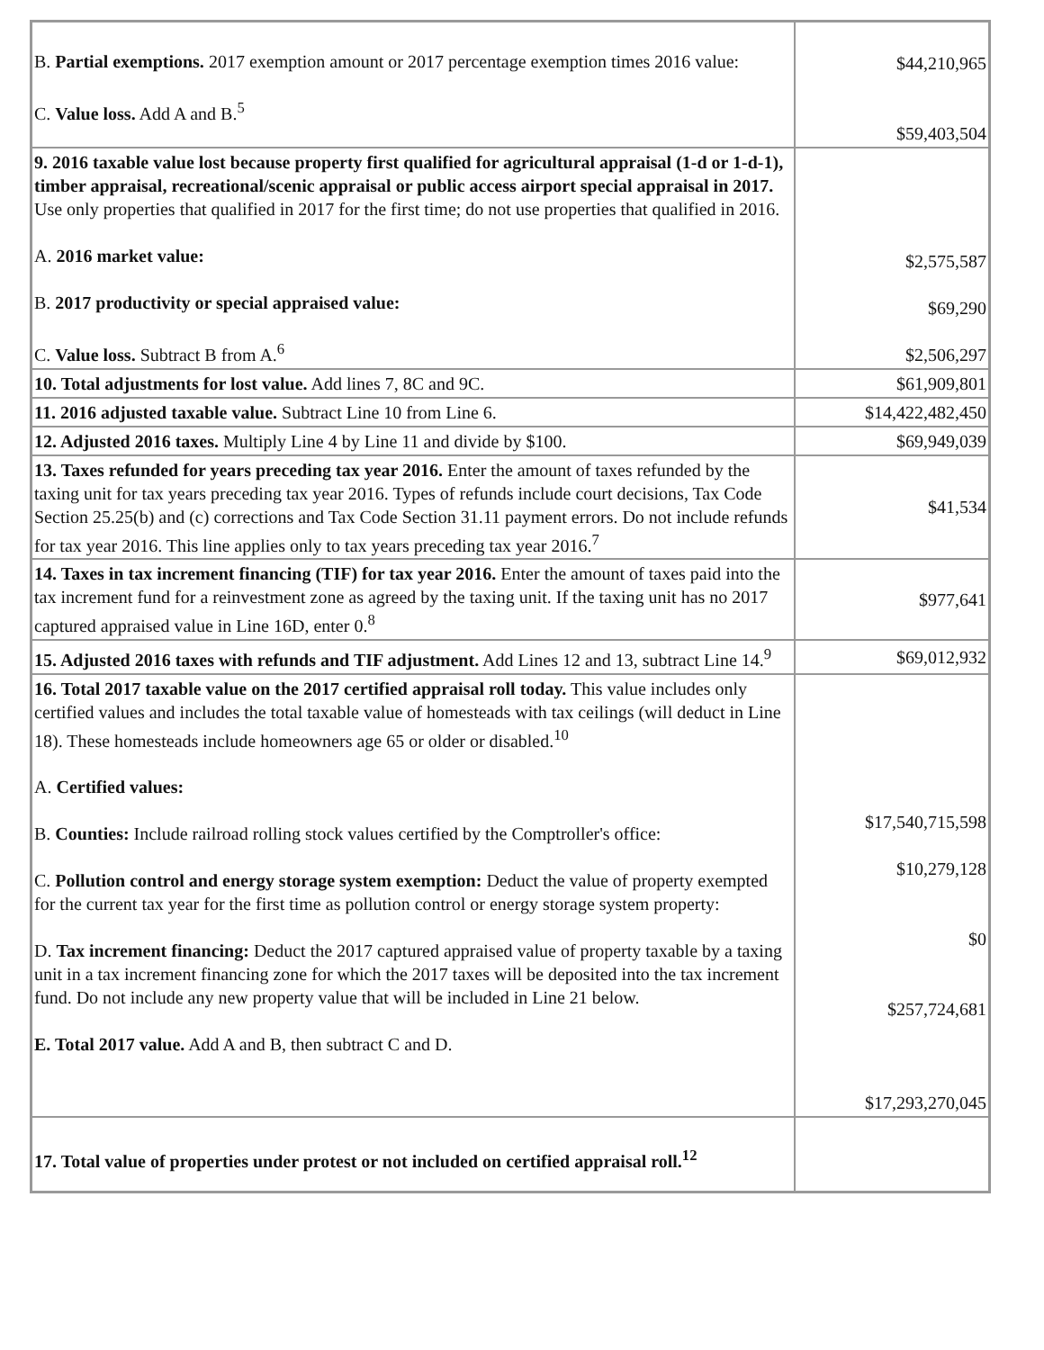| B. Partial exemptions. 2017 exemption amount or 2017 percentage exemption times 2016 value: C. Value loss. Add A and B.<sup>5</sup> | $44,210,965 $59,403,504 |
| 9. 2016 taxable value lost because property first qualified for agricultural appraisal (1-d or 1-d-1), timber appraisal, recreational/scenic appraisal or public access airport special appraisal in 2017. Use only properties that qualified in 2017 for the first time; do not use properties that qualified in 2016. A. 2016 market value: B. 2017 productivity or special appraised value: C. Value loss. Subtract B from A.<sup>6</sup> | $2,575,587 $69,290 $2,506,297 |
| 10. Total adjustments for lost value. Add lines 7, 8C and 9C. | $61,909,801 |
| 11. 2016 adjusted taxable value. Subtract Line 10 from Line 6. | $14,422,482,450 |
| 12. Adjusted 2016 taxes. Multiply Line 4 by Line 11 and divide by $100. | $69,949,039 |
| 13. Taxes refunded for years preceding tax year 2016. Enter the amount of taxes refunded by the taxing unit for tax years preceding tax year 2016. Types of refunds include court decisions, Tax Code Section 25.25(b) and (c) corrections and Tax Code Section 31.11 payment errors. Do not include refunds for tax year 2016. This line applies only to tax years preceding tax year 2016.<sup>7</sup> | $41,534 |
| 14. Taxes in tax increment financing (TIF) for tax year 2016. Enter the amount of taxes paid into the tax increment fund for a reinvestment zone as agreed by the taxing unit. If the taxing unit has no 2017 captured appraised value in Line 16D, enter 0.<sup>8</sup> | $977,641 |
| 15. Adjusted 2016 taxes with refunds and TIF adjustment. Add Lines 12 and 13, subtract Line 14.<sup>9</sup> | $69,012,932 |
| 16. Total 2017 taxable value on the 2017 certified appraisal roll today. This value includes only certified values and includes the total taxable value of homesteads with tax ceilings (will deduct in Line 18). These homesteads include homeowners age 65 or older or disabled.<sup>10</sup> A. Certified values: B. Counties: Include railroad rolling stock values certified by the Comptroller's office: C. Pollution control and energy storage system exemption: Deduct the value of property exempted for the current tax year for the first time as pollution control or energy storage system property: D. Tax increment financing: Deduct the 2017 captured appraised value of property taxable by a taxing unit in a tax increment financing zone for which the 2017 taxes will be deposited into the tax increment fund. Do not include any new property value that will be included in Line 21 below. E. Total 2017 value. Add A and B, then subtract C and D. | $17,540,715,598 $10,279,128 $0 $257,724,681 $17,293,270,045 |
| 17. Total value of properties under protest or not included on certified appraisal roll.<sup>12</sup> | |